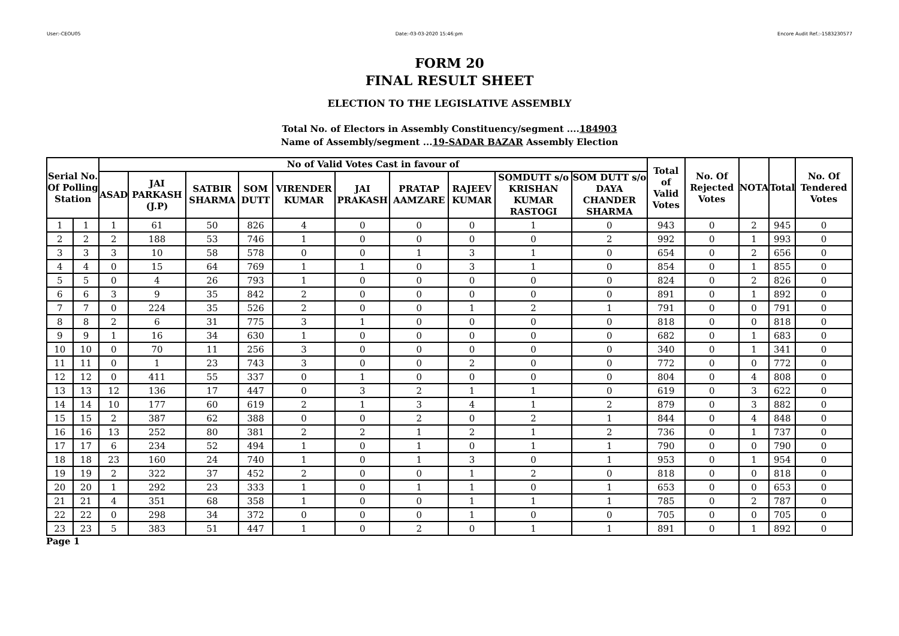User:-CEOU05 Date:-03-03-2020 15:46:pm Encore Audit Ref.:-1583230577
FORM 20
FINAL RESULT SHEET
ELECTION TO THE LEGISLATIVE ASSEMBLY
Total No. of Electors in Assembly Constituency/segment ....184903
Name of Assembly/segment ...19-SADAR BAZAR Assembly Election
| Serial No. Of Polling Station | | No of Valid Votes Cast in favour of | | | | | | | | | | Total of Valid Votes | No. Of Rejected Votes | NOTA | Total | No. Of Tendered Votes |
| --- | --- | --- | --- | --- | --- | --- | --- | --- | --- | --- | --- | --- | --- | --- | --- | --- |
| | | ASAD | JAI PARKASH (J.P) | SATBIR SHARMA | SOM DUTT | VIRENDER KUMAR | JAI PRAKASH | PRATAP AAMZARE | RAJEEV KUMAR | SOMDUTT s/o KRISHAN KUMAR RASTOGI | SOM DUTT s/o DAYA CHANDER SHARMA | | | | | |
| 1 | 1 | 1 | 61 | 50 | 826 | 4 | 0 | 0 | 0 | 1 | 0 | 943 | 0 | 2 | 945 | 0 |
| 2 | 2 | 2 | 188 | 53 | 746 | 1 | 0 | 0 | 0 | 0 | 2 | 992 | 0 | 1 | 993 | 0 |
| 3 | 3 | 3 | 10 | 58 | 578 | 0 | 0 | 1 | 3 | 1 | 0 | 654 | 0 | 2 | 656 | 0 |
| 4 | 4 | 0 | 15 | 64 | 769 | 1 | 1 | 0 | 3 | 1 | 0 | 854 | 0 | 1 | 855 | 0 |
| 5 | 5 | 0 | 4 | 26 | 793 | 1 | 0 | 0 | 0 | 0 | 0 | 824 | 0 | 2 | 826 | 0 |
| 6 | 6 | 3 | 9 | 35 | 842 | 2 | 0 | 0 | 0 | 0 | 0 | 891 | 0 | 1 | 892 | 0 |
| 7 | 7 | 0 | 224 | 35 | 526 | 2 | 0 | 0 | 1 | 2 | 1 | 791 | 0 | 0 | 791 | 0 |
| 8 | 8 | 2 | 6 | 31 | 775 | 3 | 1 | 0 | 0 | 0 | 0 | 818 | 0 | 0 | 818 | 0 |
| 9 | 9 | 1 | 16 | 34 | 630 | 1 | 0 | 0 | 0 | 0 | 0 | 682 | 0 | 1 | 683 | 0 |
| 10 | 10 | 0 | 70 | 11 | 256 | 3 | 0 | 0 | 0 | 0 | 0 | 340 | 0 | 1 | 341 | 0 |
| 11 | 11 | 0 | 1 | 23 | 743 | 3 | 0 | 0 | 2 | 0 | 0 | 772 | 0 | 0 | 772 | 0 |
| 12 | 12 | 0 | 411 | 55 | 337 | 0 | 1 | 0 | 0 | 0 | 0 | 804 | 0 | 4 | 808 | 0 |
| 13 | 13 | 12 | 136 | 17 | 447 | 0 | 3 | 2 | 1 | 1 | 0 | 619 | 0 | 3 | 622 | 0 |
| 14 | 14 | 10 | 177 | 60 | 619 | 2 | 1 | 3 | 4 | 1 | 2 | 879 | 0 | 3 | 882 | 0 |
| 15 | 15 | 2 | 387 | 62 | 388 | 0 | 0 | 2 | 0 | 2 | 1 | 844 | 0 | 4 | 848 | 0 |
| 16 | 16 | 13 | 252 | 80 | 381 | 2 | 2 | 1 | 2 | 1 | 2 | 736 | 0 | 1 | 737 | 0 |
| 17 | 17 | 6 | 234 | 52 | 494 | 1 | 0 | 1 | 0 | 1 | 1 | 790 | 0 | 0 | 790 | 0 |
| 18 | 18 | 23 | 160 | 24 | 740 | 1 | 0 | 1 | 3 | 0 | 1 | 953 | 0 | 1 | 954 | 0 |
| 19 | 19 | 2 | 322 | 37 | 452 | 2 | 0 | 0 | 1 | 2 | 0 | 818 | 0 | 0 | 818 | 0 |
| 20 | 20 | 1 | 292 | 23 | 333 | 1 | 0 | 1 | 1 | 0 | 1 | 653 | 0 | 0 | 653 | 0 |
| 21 | 21 | 4 | 351 | 68 | 358 | 1 | 0 | 0 | 1 | 1 | 1 | 785 | 0 | 2 | 787 | 0 |
| 22 | 22 | 0 | 298 | 34 | 372 | 0 | 0 | 0 | 1 | 0 | 0 | 705 | 0 | 0 | 705 | 0 |
| 23 | 23 | 5 | 383 | 51 | 447 | 1 | 0 | 2 | 0 | 1 | 1 | 891 | 0 | 1 | 892 | 0 |
Page 1